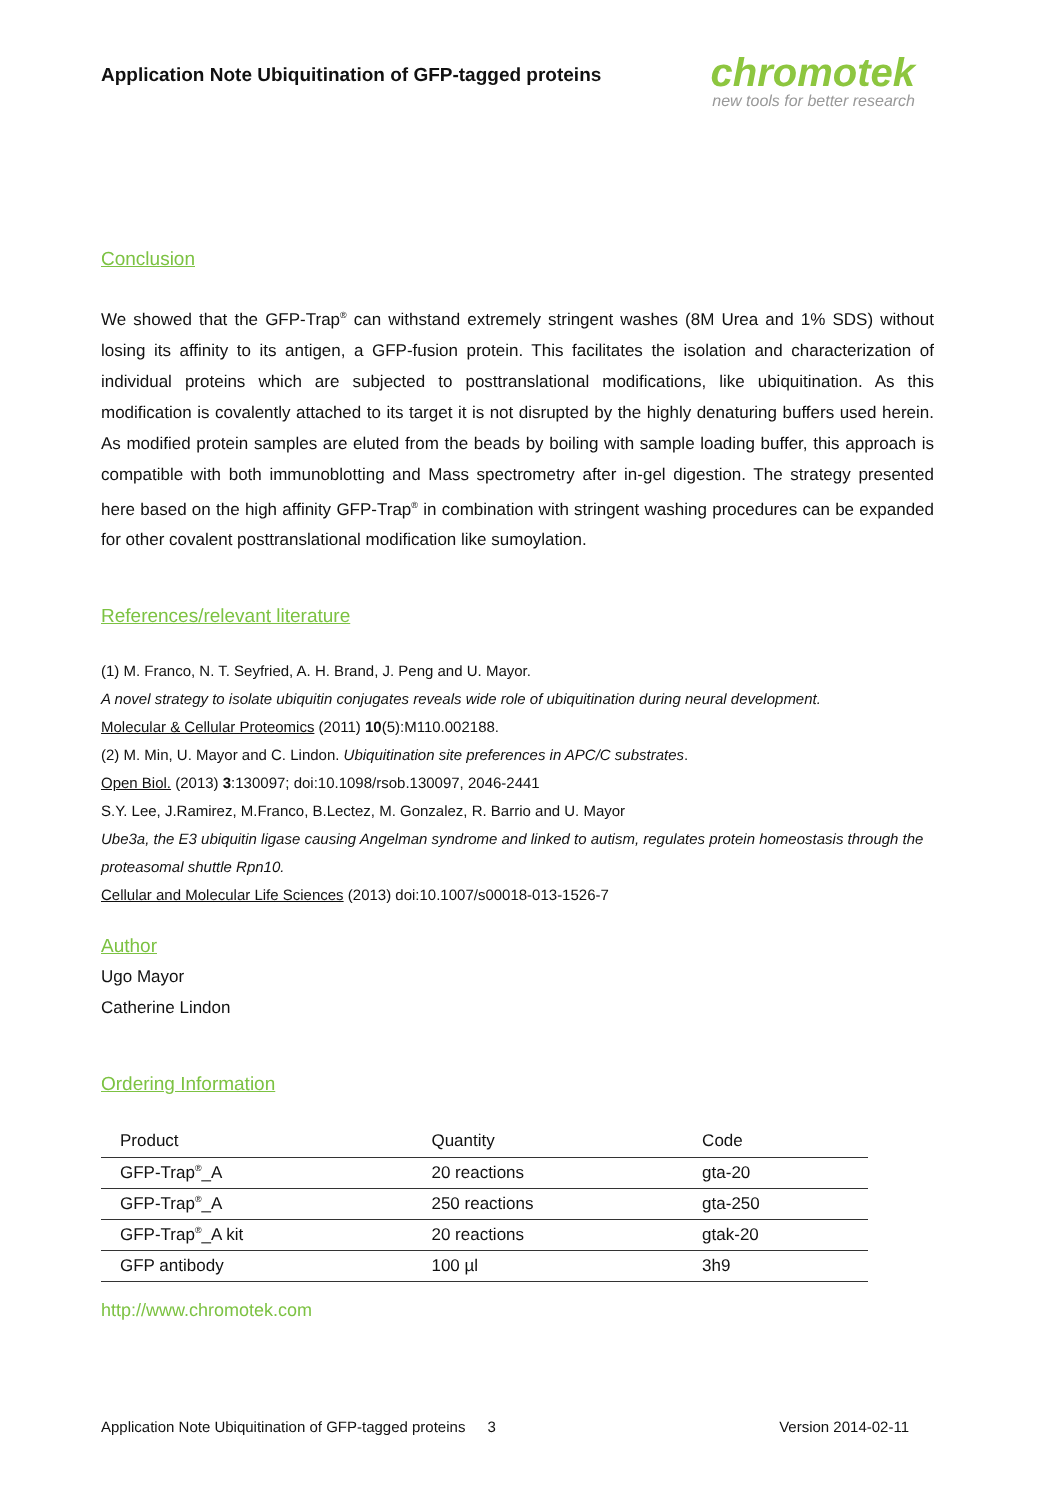Application Note Ubiquitination of GFP-tagged proteins
chromotek
new tools for better research
Conclusion
We showed that the GFP-Trap<sup>®</sup> can withstand extremely stringent washes (8M Urea and 1% SDS) without losing its affinity to its antigen, a GFP-fusion protein. This facilitates the isolation and characterization of individual proteins which are subjected to posttranslational modifications, like ubiquitination. As this modification is covalently attached to its target it is not disrupted by the highly denaturing buffers used herein. As modified protein samples are eluted from the beads by boiling with sample loading buffer, this approach is compatible with both immunoblotting and Mass spectrometry after in-gel digestion. The strategy presented here based on the high affinity GFP-Trap<sup>®</sup> in combination with stringent washing procedures can be expanded for other covalent posttranslational modification like sumoylation.
References/relevant literature
(1) M. Franco, N. T. Seyfried, A. H. Brand, J. Peng and U. Mayor.
A novel strategy to isolate ubiquitin conjugates reveals wide role of ubiquitination during neural development.
Molecular & Cellular Proteomics (2011) 10(5):M110.002188.
(2) M. Min, U. Mayor and C. Lindon. Ubiquitination site preferences in APC/C substrates.
Open Biol. (2013) 3:130097; doi:10.1098/rsob.130097, 2046-2441
S.Y. Lee, J.Ramirez, M.Franco, B.Lectez, M. Gonzalez, R. Barrio and U. Mayor
Ube3a, the E3 ubiquitin ligase causing Angelman syndrome and linked to autism, regulates protein homeostasis through the proteasomal shuttle Rpn10.
Cellular and Molecular Life Sciences (2013) doi:10.1007/s00018-013-1526-7
Author
Ugo Mayor
Catherine Lindon
Ordering Information
| Product | Quantity | Code |
| --- | --- | --- |
| GFP-Trap<sup>®</sup>_A | 20 reactions | gta-20 |
| GFP-Trap<sup>®</sup>_A | 250 reactions | gta-250 |
| GFP-Trap<sup>®</sup>_A kit | 20 reactions | gtak-20 |
| GFP antibody | 100 µl | 3h9 |
http://www.chromotek.com
Application Note Ubiquitination of GFP-tagged proteins 3 Version 2014-02-11